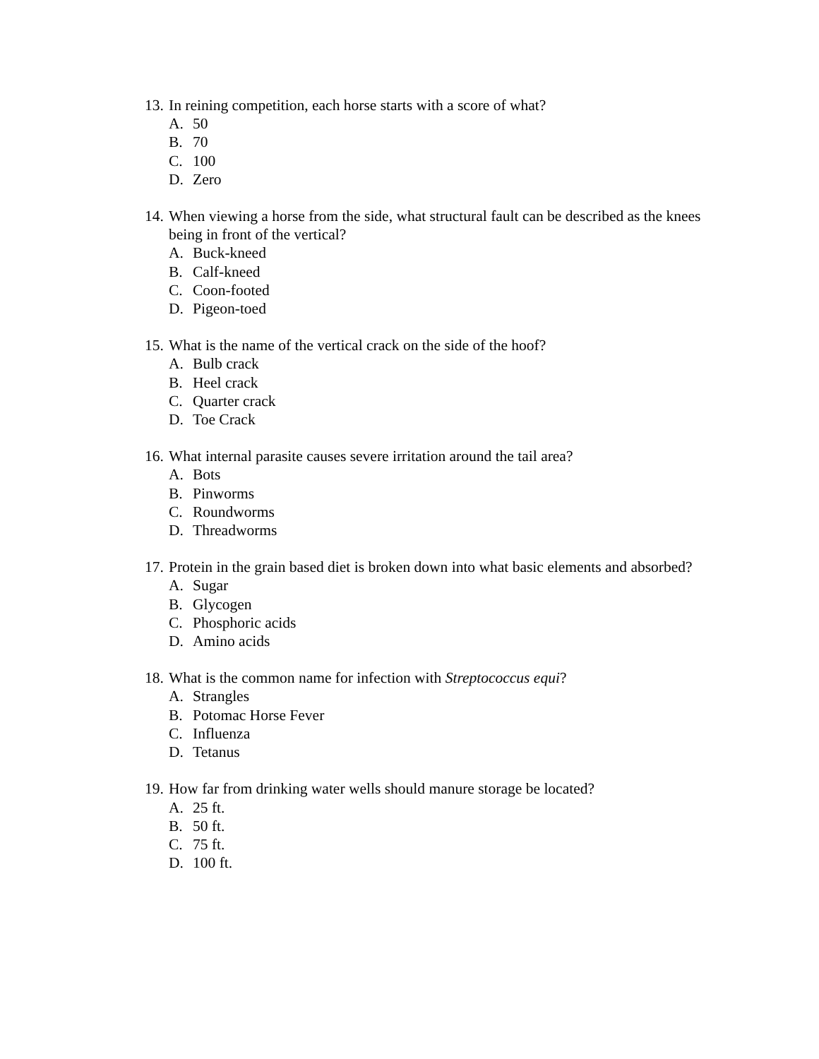13. In reining competition, each horse starts with a score of what?
A. 50
B. 70
C. 100
D. Zero
14. When viewing a horse from the side, what structural fault can be described as the knees being in front of the vertical?
A. Buck-kneed
B. Calf-kneed
C. Coon-footed
D. Pigeon-toed
15. What is the name of the vertical crack on the side of the hoof?
A. Bulb crack
B. Heel crack
C. Quarter crack
D. Toe Crack
16. What internal parasite causes severe irritation around the tail area?
A. Bots
B. Pinworms
C. Roundworms
D. Threadworms
17. Protein in the grain based diet is broken down into what basic elements and absorbed?
A. Sugar
B. Glycogen
C. Phosphoric acids
D. Amino acids
18. What is the common name for infection with Streptococcus equi?
A. Strangles
B. Potomac Horse Fever
C. Influenza
D. Tetanus
19. How far from drinking water wells should manure storage be located?
A. 25 ft.
B. 50 ft.
C. 75 ft.
D. 100 ft.